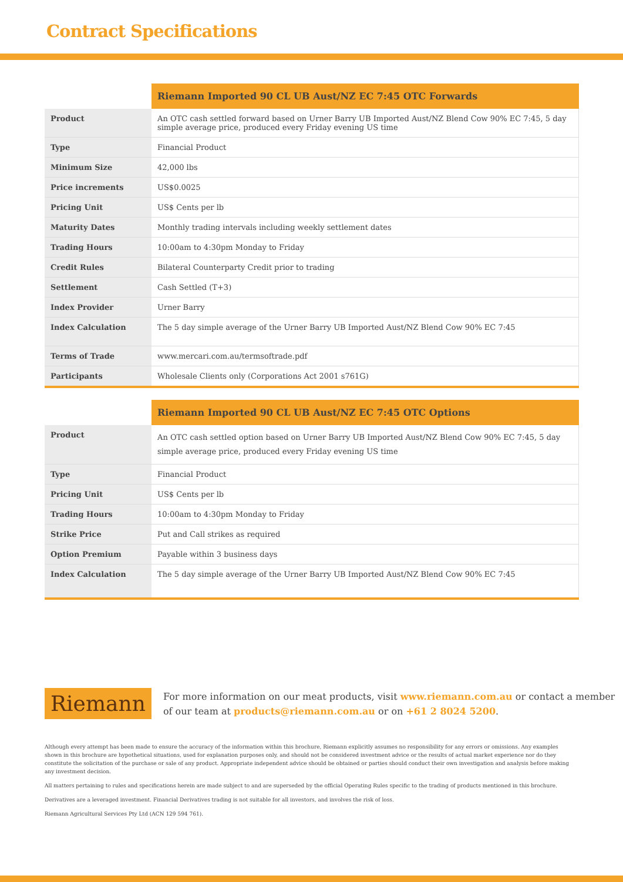Contract Specifications
| | Riemann Imported 90 CL UB Aust/NZ EC 7:45 OTC Forwards |
| --- | --- |
| Product | An OTC cash settled forward based on Urner Barry UB Imported Aust/NZ Blend Cow 90% EC 7:45, 5 day simple average price, produced every Friday evening US time |
| Type | Financial Product |
| Minimum Size | 42,000 lbs |
| Price increments | US$0.0025 |
| Pricing Unit | US$ Cents per lb |
| Maturity Dates | Monthly trading intervals including weekly settlement dates |
| Trading Hours | 10:00am to 4:30pm Monday to Friday |
| Credit Rules | Bilateral Counterparty Credit prior to trading |
| Settlement | Cash Settled (T+3) |
| Index Provider | Urner Barry |
| Index Calculation | The 5 day simple average of the Urner Barry UB Imported Aust/NZ Blend Cow 90% EC 7:45 |
| Terms of Trade | www.mercari.com.au/termsoftrade.pdf |
| Participants | Wholesale Clients only (Corporations Act 2001 s761G) |
| | Riemann Imported 90 CL UB Aust/NZ EC 7:45 OTC Options |
| --- | --- |
| Product | An OTC cash settled option based on Urner Barry UB Imported Aust/NZ Blend Cow 90% EC 7:45, 5 day simple average price, produced every Friday evening US time |
| Type | Financial Product |
| Pricing Unit | US$ Cents per lb |
| Trading Hours | 10:00am to 4:30pm Monday to Friday |
| Strike Price | Put and Call strikes as required |
| Option Premium | Payable within 3 business days |
| Index Calculation | The 5 day simple average of the Urner Barry UB Imported Aust/NZ Blend Cow 90% EC 7:45 |
Riemann
For more information on our meat products, visit www.riemann.com.au or contact a member of our team at products@riemann.com.au or on +61 2 8024 5200.
Although every attempt has been made to ensure the accuracy of the information within this brochure, Riemann explicitly assumes no responsibility for any errors or omissions. Any examples shown in this brochure are hypothetical situations, used for explanation purposes only, and should not be considered investment advice or the results of actual market experience nor do they constitute the solicitation of the purchase or sale of any product. Appropriate independent advice should be obtained or parties should conduct their own investigation and analysis before making any investment decision.
All matters pertaining to rules and specifications herein are made subject to and are superseded by the official Operating Rules specific to the trading of products mentioned in this brochure.
Derivatives are a leveraged investment. Financial Derivatives trading is not suitable for all investors, and involves the risk of loss.
Riemann Agricultural Services Pty Ltd (ACN 129 594 761).